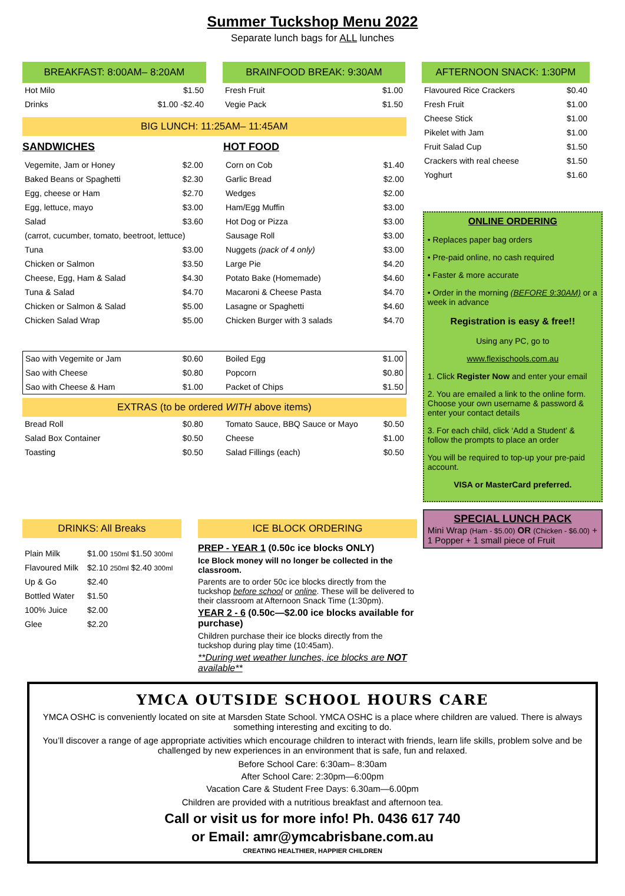Summer Tuckshop Menu 2022
Separate lunch bags for ALL lunches
BREAKFAST: 8:00AM– 8:20AM
| Hot Milo | $1.50 |
| Drinks | $1.00 -$2.40 |
BRAINFOOD BREAK: 9:30AM
| Fresh Fruit | $1.00 |
| Vegie Pack | $1.50 |
AFTERNOON SNACK: 1:30PM
| Flavoured Rice Crackers | $0.40 |
| Fresh Fruit | $1.00 |
| Cheese Stick | $1.00 |
| Pikelet with Jam | $1.00 |
| Fruit Salad Cup | $1.50 |
| Crackers with real cheese | $1.50 |
| Yoghurt | $1.60 |
BIG LUNCH: 11:25AM– 11:45AM
SANDWICHES
| Vegemite, Jam or Honey | $2.00 |
| Baked Beans or Spaghetti | $2.30 |
| Egg, cheese or Ham | $2.70 |
| Egg, lettuce, mayo | $3.00 |
| Salad | $3.60 |
| (carrot, cucumber, tomato, beetroot, lettuce) | |
| Tuna | $3.00 |
| Chicken or Salmon | $3.50 |
| Cheese, Egg, Ham & Salad | $4.30 |
| Tuna & Salad | $4.70 |
| Chicken or Salmon & Salad | $5.00 |
| Chicken Salad Wrap | $5.00 |
HOT FOOD
| Corn on Cob | $1.40 |
| Garlic Bread | $2.00 |
| Wedges | $2.00 |
| Ham/Egg Muffin | $3.00 |
| Hot Dog or Pizza | $3.00 |
| Sausage Roll | $3.00 |
| Nuggets (pack of 4 only) | $3.00 |
| Large Pie | $4.20 |
| Potato Bake (Homemade) | $4.60 |
| Macaroni & Cheese Pasta | $4.70 |
| Lasagne or Spaghetti | $4.60 |
| Chicken Burger with 3 salads | $4.70 |
| Sao with Vegemite or Jam | $0.60 |
| Sao with Cheese | $0.80 |
| Sao with Cheese & Ham | $1.00 |
| Boiled Egg | $1.00 |
| Popcorn | $0.80 |
| Packet of Chips | $1.50 |
EXTRAS (to be ordered WITH above items)
| Bread Roll | $0.80 |
| Salad Box Container | $0.50 |
| Toasting | $0.50 |
| Tomato Sauce, BBQ Sauce or Mayo | $0.50 |
| Cheese | $1.00 |
| Salad Fillings (each) | $0.50 |
ONLINE ORDERING
• Replaces paper bag orders
• Pre-paid online, no cash required
• Faster & more accurate
• Order in the morning (BEFORE 9:30AM) or a week in advance
Registration is easy & free!!
Using any PC, go to
www.flexischools.com.au
1. Click Register Now and enter your email
2. You are emailed a link to the online form. Choose your own username & password & enter your contact details
3. For each child, click ‘Add a Student’ & follow the prompts to place an order
You will be required to top-up your pre-paid account.
VISA or MasterCard preferred.
SPECIAL LUNCH PACK
Mini Wrap (Ham - $5.00) OR (Chicken - $6.00) + 1 Popper + 1 small piece of Fruit
DRINKS: All Breaks
| Plain Milk | $1.00 150ml $1.50 300ml |
| Flavoured Milk | $2.10 250ml $2.40 300ml |
| Up & Go | $2.40 |
| Bottled Water | $1.50 |
| 100% Juice | $2.00 |
| Glee | $2.20 |
ICE BLOCK ORDERING
PREP - YEAR 1 (0.50c ice blocks ONLY)
Ice Block money will no longer be collected in the classroom.
Parents are to order 50c ice blocks directly from the tuckshop before school or online. These will be delivered to their classroom at Afternoon Snack Time (1:30pm).
YEAR 2 - 6 (0.50c—$2.00 ice blocks available for purchase)
Children purchase their ice blocks directly from the tuckshop during play time (10:45am).
**During wet weather lunches, ice blocks are NOT available**
YMCA OUTSIDE SCHOOL HOURS CARE
YMCA OSHC is conveniently located on site at Marsden State School. YMCA OSHC is a place where children are valued. There is always something interesting and exciting to do.
You’ll discover a range of age appropriate activities which encourage children to interact with friends, learn life skills, problem solve and be challenged by new experiences in an environment that is safe, fun and relaxed.
Before School Care: 6:30am– 8:30am
After School Care: 2:30pm—6:00pm
Vacation Care & Student Free Days: 6.30am—6.00pm
Children are provided with a nutritious breakfast and afternoon tea.
Call or visit us for more info! Ph. 0436 617 740
or Email: amr@ymcabrisbane.com.au
CREATING HEALTHIER, HAPPIER CHILDREN